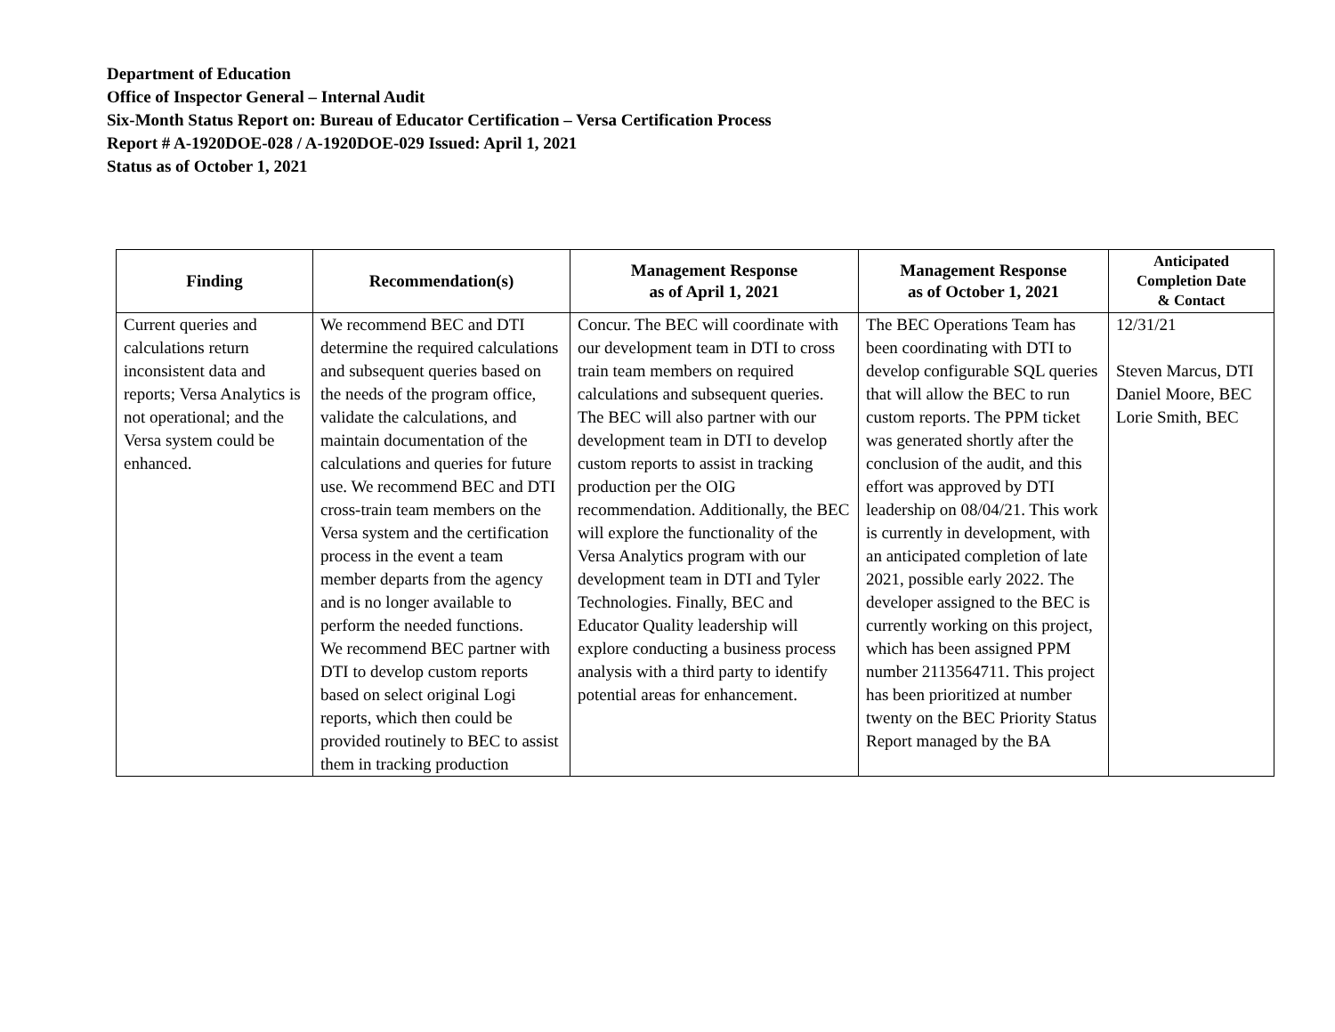Department of Education
Office of Inspector General – Internal Audit
Six-Month Status Report on: Bureau of Educator Certification – Versa Certification Process
Report # A-1920DOE-028 / A-1920DOE-029 Issued: April 1, 2021
Status as of October 1, 2021
| Finding | Recommendation(s) | Management Response as of April 1, 2021 | Management Response as of October 1, 2021 | Anticipated Completion Date & Contact |
| --- | --- | --- | --- | --- |
| Current queries and calculations return inconsistent data and reports; Versa Analytics is not operational; and the Versa system could be enhanced. | We recommend BEC and DTI determine the required calculations and subsequent queries based on the needs of the program office, validate the calculations, and maintain documentation of the calculations and queries for future use. We recommend BEC and DTI cross-train team members on the Versa system and the certification process in the event a team member departs from the agency and is no longer available to perform the needed functions. We recommend BEC partner with DTI to develop custom reports based on select original Logi reports, which then could be provided routinely to BEC to assist them in tracking production | Concur. The BEC will coordinate with our development team in DTI to cross train team members on required calculations and subsequent queries. The BEC will also partner with our development team in DTI to develop custom reports to assist in tracking production per the OIG recommendation. Additionally, the BEC will explore the functionality of the Versa Analytics program with our development team in DTI and Tyler Technologies. Finally, BEC and Educator Quality leadership will explore conducting a business process analysis with a third party to identify potential areas for enhancement. | The BEC Operations Team has been coordinating with DTI to develop configurable SQL queries that will allow the BEC to run custom reports. The PPM ticket was generated shortly after the conclusion of the audit, and this effort was approved by DTI leadership on 08/04/21. This work is currently in development, with an anticipated completion of late 2021, possible early 2022. The developer assigned to the BEC is currently working on this project, which has been assigned PPM number 2113564711. This project has been prioritized at number twenty on the BEC Priority Status Report managed by the BA | 12/31/21 Steven Marcus, DTI Daniel Moore, BEC Lorie Smith, BEC |